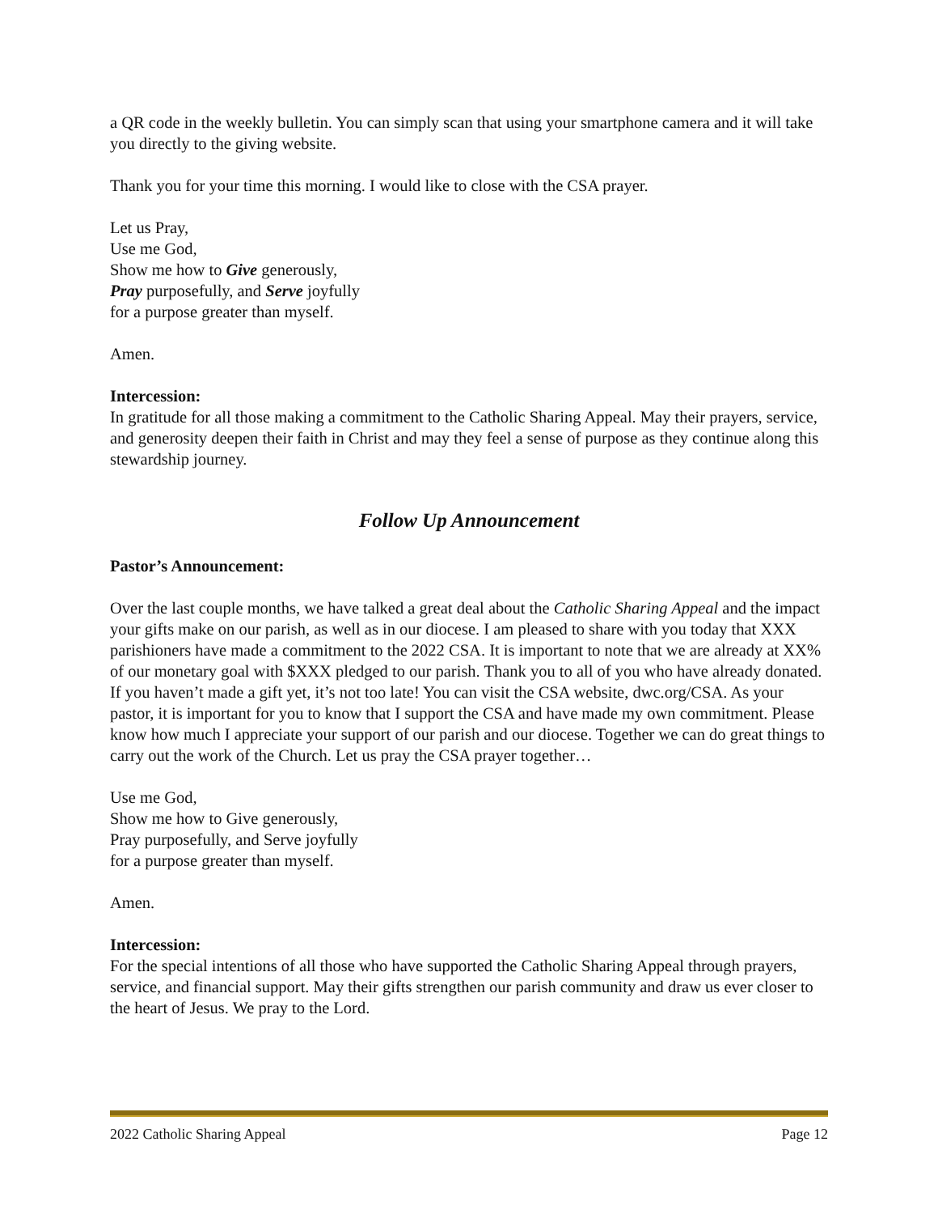a QR code in the weekly bulletin. You can simply scan that using your smartphone camera and it will take you directly to the giving website.
Thank you for your time this morning. I would like to close with the CSA prayer.
Let us Pray,
Use me God,
Show me how to Give generously,
Pray purposefully, and Serve joyfully
for a purpose greater than myself.
Amen.
Intercession:
In gratitude for all those making a commitment to the Catholic Sharing Appeal. May their prayers, service, and generosity deepen their faith in Christ and may they feel a sense of purpose as they continue along this stewardship journey.
Follow Up Announcement
Pastor’s Announcement:
Over the last couple months, we have talked a great deal about the Catholic Sharing Appeal and the impact your gifts make on our parish, as well as in our diocese. I am pleased to share with you today that XXX parishioners have made a commitment to the 2022 CSA. It is important to note that we are already at XX% of our monetary goal with $XXX pledged to our parish. Thank you to all of you who have already donated. If you haven’t made a gift yet, it’s not too late! You can visit the CSA website, dwc.org/CSA. As your pastor, it is important for you to know that I support the CSA and have made my own commitment. Please know how much I appreciate your support of our parish and our diocese. Together we can do great things to carry out the work of the Church. Let us pray the CSA prayer together…
Use me God,
Show me how to Give generously,
Pray purposefully, and Serve joyfully
for a purpose greater than myself.
Amen.
Intercession:
For the special intentions of all those who have supported the Catholic Sharing Appeal through prayers, service, and financial support. May their gifts strengthen our parish community and draw us ever closer to the heart of Jesus. We pray to the Lord.
2022 Catholic Sharing Appeal Page 12